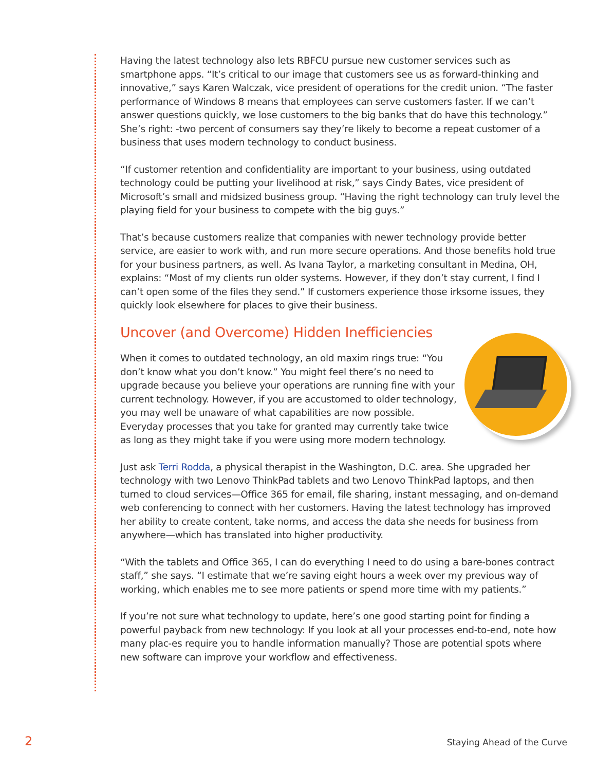Having the latest technology also lets RBFCU pursue new customer services such as smartphone apps. “It’s critical to our image that customers see us as forward-thinking and innovative,” says Karen Walczak, vice president of operations for the credit union. “The faster performance of Windows 8 means that employees can serve customers faster. If we can’t answer questions quickly, we lose customers to the big banks that do have this technology.” She’s right: -two percent of consumers say they’re likely to become a repeat customer of a business that uses modern technology to conduct business.
“If customer retention and confidentiality are important to your business, using outdated technology could be putting your livelihood at risk,” says Cindy Bates, vice president of Microsoft’s small and midsized business group. “Having the right technology can truly level the playing field for your business to compete with the big guys.”
That’s because customers realize that companies with newer technology provide better service, are easier to work with, and run more secure operations. And those benefits hold true for your business partners, as well. As Ivana Taylor, a marketing consultant in Medina, OH, explains: “Most of my clients run older systems. However, if they don’t stay current, I find I can’t open some of the files they send.” If customers experience those irksome issues, they quickly look elsewhere for places to give their business.
Uncover (and Overcome) Hidden Inefficiencies
When it comes to outdated technology, an old maxim rings true: “You don’t know what you don’t know.” You might feel there’s no need to upgrade because you believe your operations are running fine with your current technology. However, if you are accustomed to older technology, you may well be unaware of what capabilities are now possible. Everyday processes that you take for granted may currently take twice as long as they might take if you were using more modern technology.
Just ask Terri Rodda, a physical therapist in the Washington, D.C. area. She upgraded her technology with two Lenovo ThinkPad tablets and two Lenovo ThinkPad laptops, and then turned to cloud services—Office 365 for email, file sharing, instant messaging, and on-demand web conferencing to connect with her customers. Having the latest technology has improved her ability to create content, take norms, and access the data she needs for business from anywhere—which has translated into higher productivity.
“With the tablets and Office 365, I can do everything I need to do using a bare-bones contract staff,” she says. “I estimate that we’re saving eight hours a week over my previous way of working, which enables me to see more patients or spend more time with my patients.”
If you’re not sure what technology to update, here’s one good starting point for finding a powerful payback from new technology: If you look at all your processes end-to-end, note how many plac-es require you to handle information manually? Those are potential spots where new software can improve your workflow and effectiveness.
2 Staying Ahead of the Curve